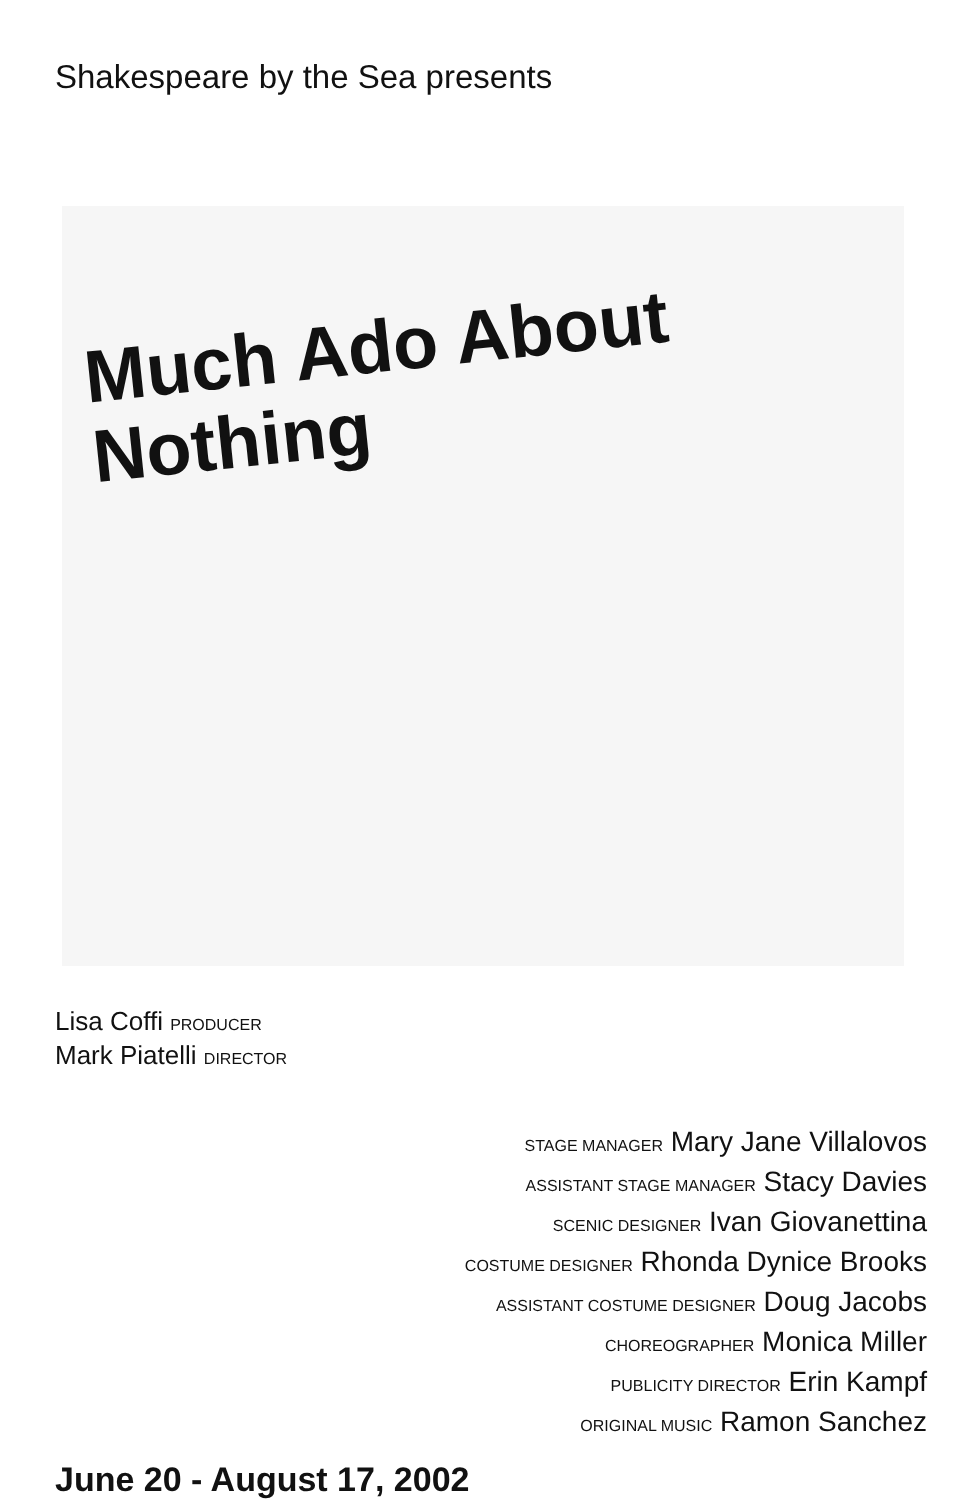Shakespeare by the Sea presents
Much Ado About
Nothing
Lisa Coffi PRODUCER
Mark Piatelli DIRECTOR
STAGE MANAGER Mary Jane Villalovos
ASSISTANT STAGE MANAGER Stacy Davies
SCENIC DESIGNER Ivan Giovanettina
COSTUME DESIGNER Rhonda Dynice Brooks
ASSISTANT COSTUME DESIGNER Doug Jacobs
CHOREOGRAPHER Monica Miller
PUBLICITY DIRECTOR Erin Kampf
ORIGINAL MUSIC Ramon Sanchez
June 20 - August 17, 2002